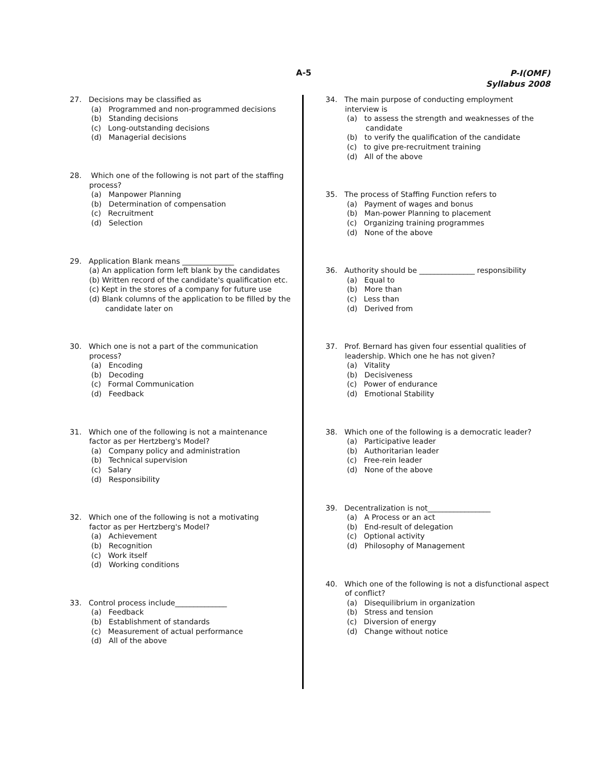A-5
P-I(OMF)
Syllabus 2008
27. Decisions may be classified as
(a) Programmed and non-programmed decisions
(b) Standing decisions
(c) Long-outstanding decisions
(d) Managerial decisions
28. Which one of the following is not part of the staffing
process?
(a) Manpower Planning
(b) Determination of compensation
(c) Recruitment
(d) Selection
29. Application Blank means ______________
(a) An application form left blank by the candidates
(b) Written record of the candidate's qualification etc.
(c) Kept in the stores of a company for future use
(d) Blank columns of the application to be filled by the
candidate later on
30. Which one is not a part of the communication
process?
(a) Encoding
(b) Decoding
(c) Formal Communication
(d) Feedback
31. Which one of the following is not a maintenance
factor as per Hertzberg's Model?
(a) Company policy and administration
(b) Technical supervision
(c) Salary
(d) Responsibility
32. Which one of the following is not a motivating
factor as per Hertzberg's Model?
(a) Achievement
(b) Recognition
(c) Work itself
(d) Working conditions
33. Control process include______________
(a) Feedback
(b) Establishment of standards
(c) Measurement of actual performance
(d) All of the above
34. The main purpose of conducting employment
interview is
(a) to assess the strength and weaknesses of the
candidate
(b) to verify the qualification of the candidate
(c) to give pre-recruitment training
(d) All of the above
35. The process of Staffing Function refers to
(a) Payment of wages and bonus
(b) Man-power Planning to placement
(c) Organizing training programmes
(d) None of the above
36. Authority should be _______________ responsibility
(a) Equal to
(b) More than
(c) Less than
(d) Derived from
37. Prof. Bernard has given four essential qualities of
leadership. Which one he has not given?
(a) Vitality
(b) Decisiveness
(c) Power of endurance
(d) Emotional Stability
38. Which one of the following is a democratic leader?
(a) Participative leader
(b) Authoritarian leader
(c) Free-rein leader
(d) None of the above
39. Decentralization is not_________________
(a) A Process or an act
(b) End-result of delegation
(c) Optional activity
(d) Philosophy of Management
40. Which one of the following is not a disfunctional aspect
of conflict?
(a) Disequilibrium in organization
(b) Stress and tension
(c) Diversion of energy
(d) Change without notice